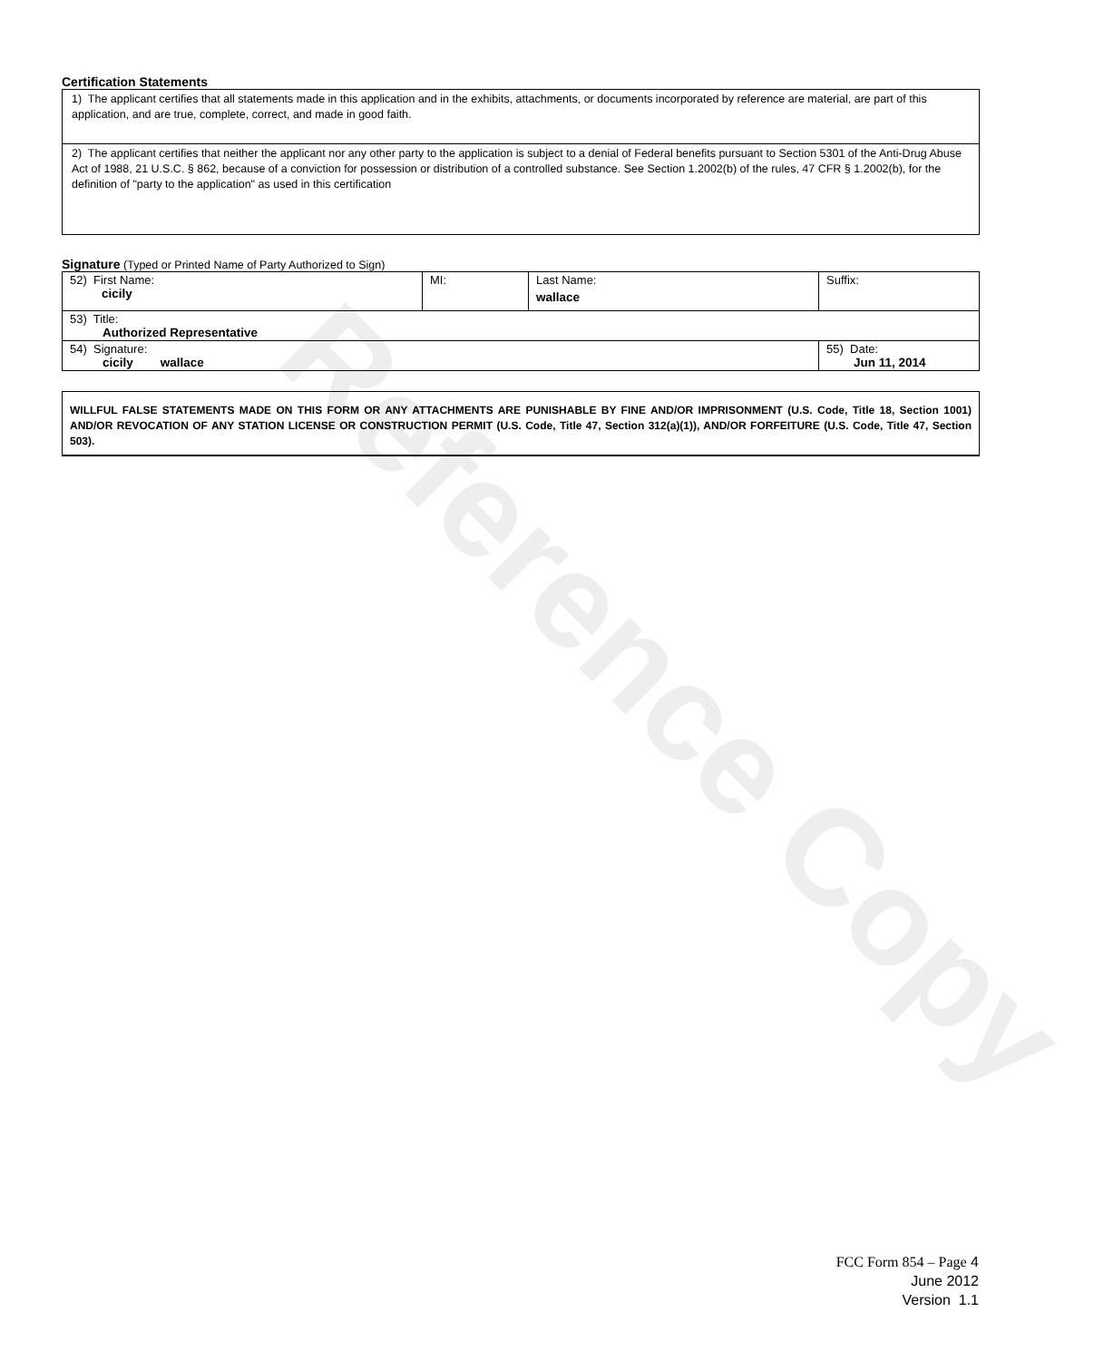Reference Copy
Certification Statements
1) The applicant certifies that all statements made in this application and in the exhibits, attachments, or documents incorporated by reference are material, are part of this application, and are true, complete, correct, and made in good faith.
2) The applicant certifies that neither the applicant nor any other party to the application is subject to a denial of Federal benefits pursuant to Section 5301 of the Anti-Drug Abuse Act of 1988, 21 U.S.C. § 862, because of a conviction for possession or distribution of a controlled substance. See Section 1.2002(b) of the rules, 47 CFR § 1.2002(b), for the definition of "party to the application" as used in this certification
Signature (Typed or Printed Name of Party Authorized to Sign)
| 52) First Name: cicily | MI: | Last Name: wallace | Suffix: |
| 53) Title: Authorized Representative | | | |
| 54) Signature: cicily wallace | | | 55) Date: Jun 11, 2014 |
WILLFUL FALSE STATEMENTS MADE ON THIS FORM OR ANY ATTACHMENTS ARE PUNISHABLE BY FINE AND/OR IMPRISONMENT (U.S. Code, Title 18, Section 1001) AND/OR REVOCATION OF ANY STATION LICENSE OR CONSTRUCTION PERMIT (U.S. Code, Title 47, Section 312(a)(1)), AND/OR FORFEITURE (U.S. Code, Title 47, Section 503).
FCC Form 854 – Page 4
June 2012
Version 1.1